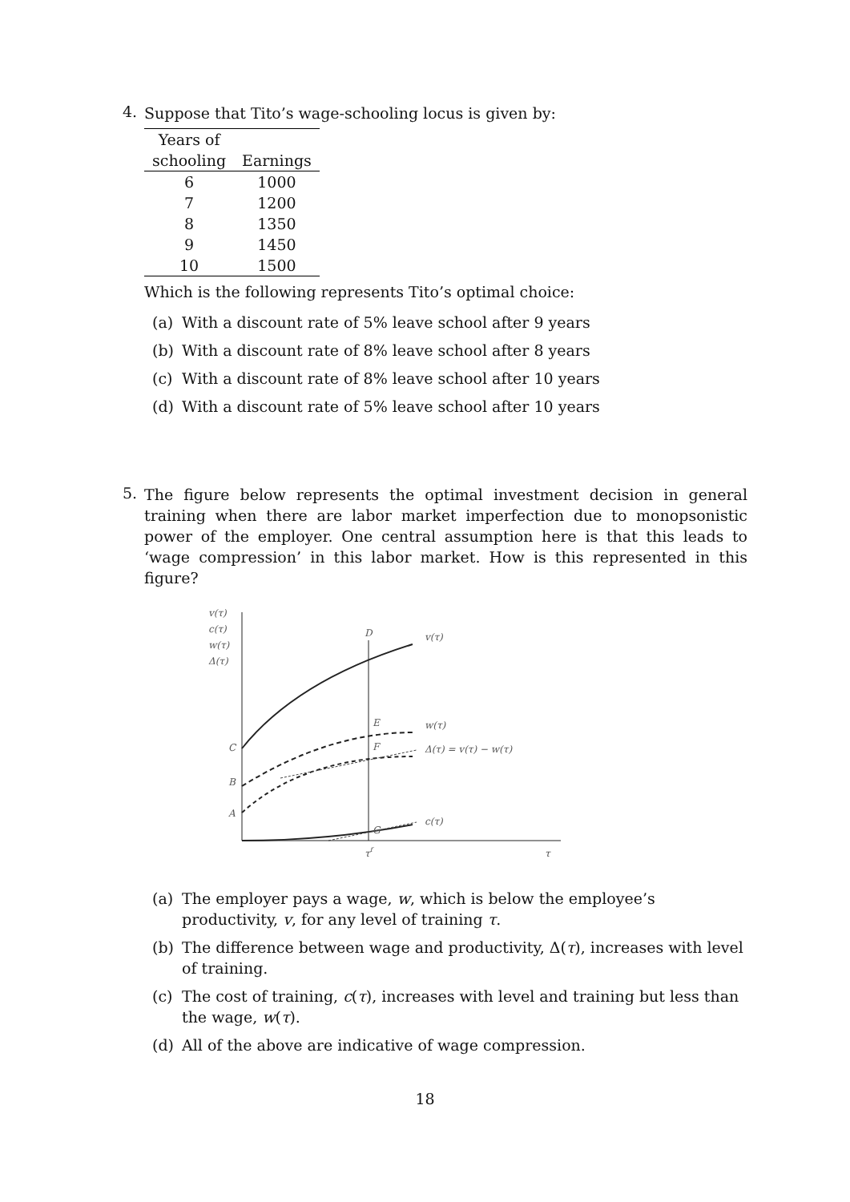4.
Suppose that Tito’s wage-schooling locus is given by:
| Years of | |
| --- | --- |
| schooling | Earnings |
| 6 | 1000 |
| 7 | 1200 |
| 8 | 1350 |
| 9 | 1450 |
| 10 | 1500 |
Which is the following represents Tito’s optimal choice:
(a) With a discount rate of 5% leave school after 9 years
(b) With a discount rate of 8% leave school after 8 years
(c) With a discount rate of 8% leave school after 10 years
(d) With a discount rate of 5% leave school after 10 years
5.
The figure below represents the optimal investment decision in general training when there are labor market imperfection due to monopsonistic power of the employer. One central assumption here is that this leads to ‘wage compression’ in this labor market. How is this represented in this figure?
v(τ)
c(τ)
w(τ)
Δ(τ)
D
E
F
G
C
B
A
v(τ)
w(τ)
Δ(τ) = v(τ) − w(τ)
c(τ)
τf
τ
(a) The employer pays a wage, w, which is below the employee’s productivity, v, for any level of training τ.
(b) The difference between wage and productivity, Δ(τ), increases with level of training.
(c) The cost of training, c(τ), increases with level and training but less than the wage, w(τ).
(d) All of the above are indicative of wage compression.
18